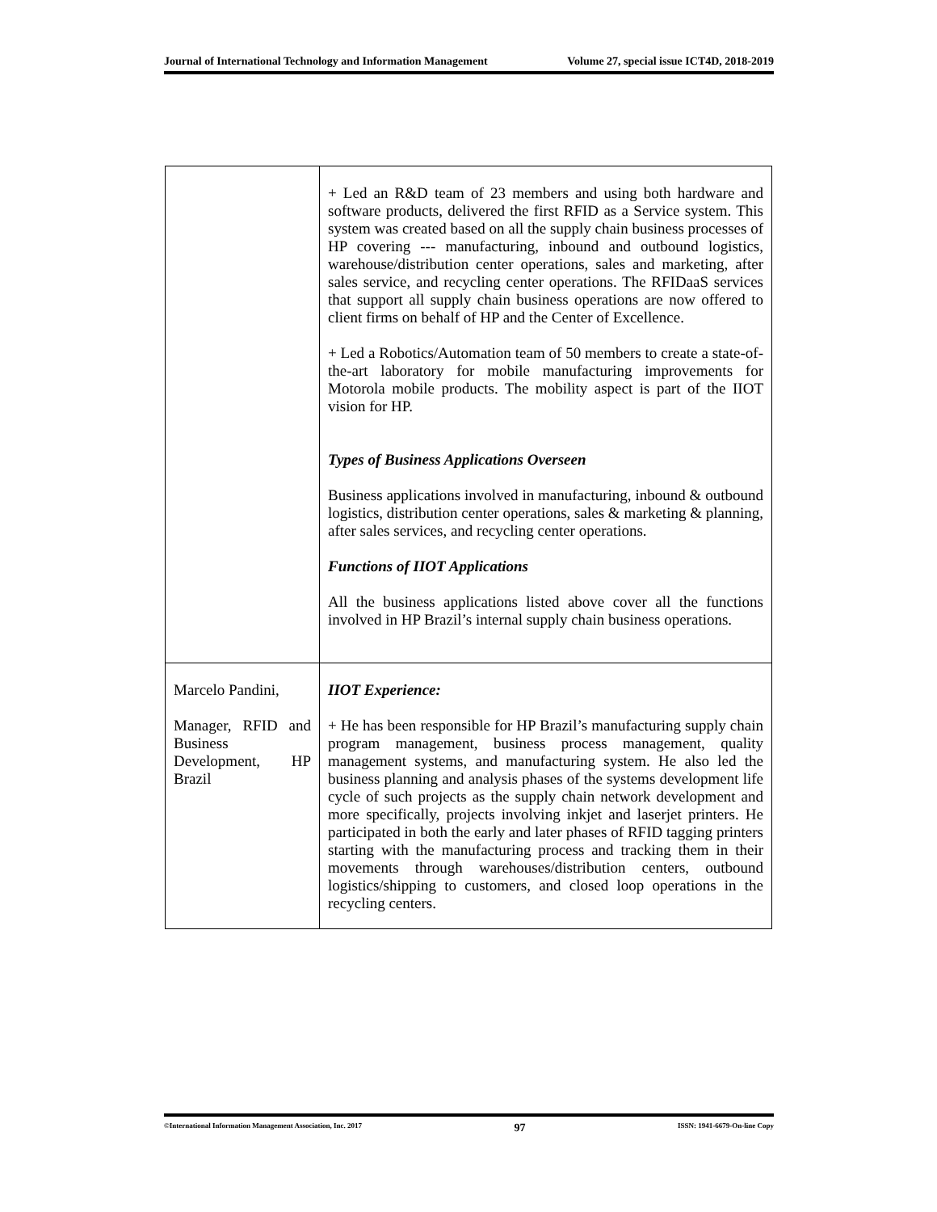Journal of International Technology and Information Management Volume 27, special issue ICT4D, 2018-2019
| | + Led an R&D team of 23 members and using both hardware and software products, delivered the first RFID as a Service system. This system was created based on all the supply chain business processes of HP covering --- manufacturing, inbound and outbound logistics, warehouse/distribution center operations, sales and marketing, after sales service, and recycling center operations. The RFIDaaS services that support all supply chain business operations are now offered to client firms on behalf of HP and the Center of Excellence. + Led a Robotics/Automation team of 50 members to create a state-of-the-art laboratory for mobile manufacturing improvements for Motorola mobile products. The mobility aspect is part of the IIOT vision for HP. Types of Business Applications Overseen Business applications involved in manufacturing, inbound & outbound logistics, distribution center operations, sales & marketing & planning, after sales services, and recycling center operations. Functions of IIOT Applications All the business applications listed above cover all the functions involved in HP Brazil’s internal supply chain business operations. |
| Marcelo Pandini, Manager, RFID and Business Development, HP Brazil | IIOT Experience: + He has been responsible for HP Brazil’s manufacturing supply chain program management, business process management, quality management systems, and manufacturing system. He also led the business planning and analysis phases of the systems development life cycle of such projects as the supply chain network development and more specifically, projects involving inkjet and laserjet printers. He participated in both the early and later phases of RFID tagging printers starting with the manufacturing process and tracking them in their movements through warehouses/distribution centers, outbound logistics/shipping to customers, and closed loop operations in the recycling centers. |
©International Information Management Association, Inc. 2017 97 ISSN: 1941-6679-On-line Copy